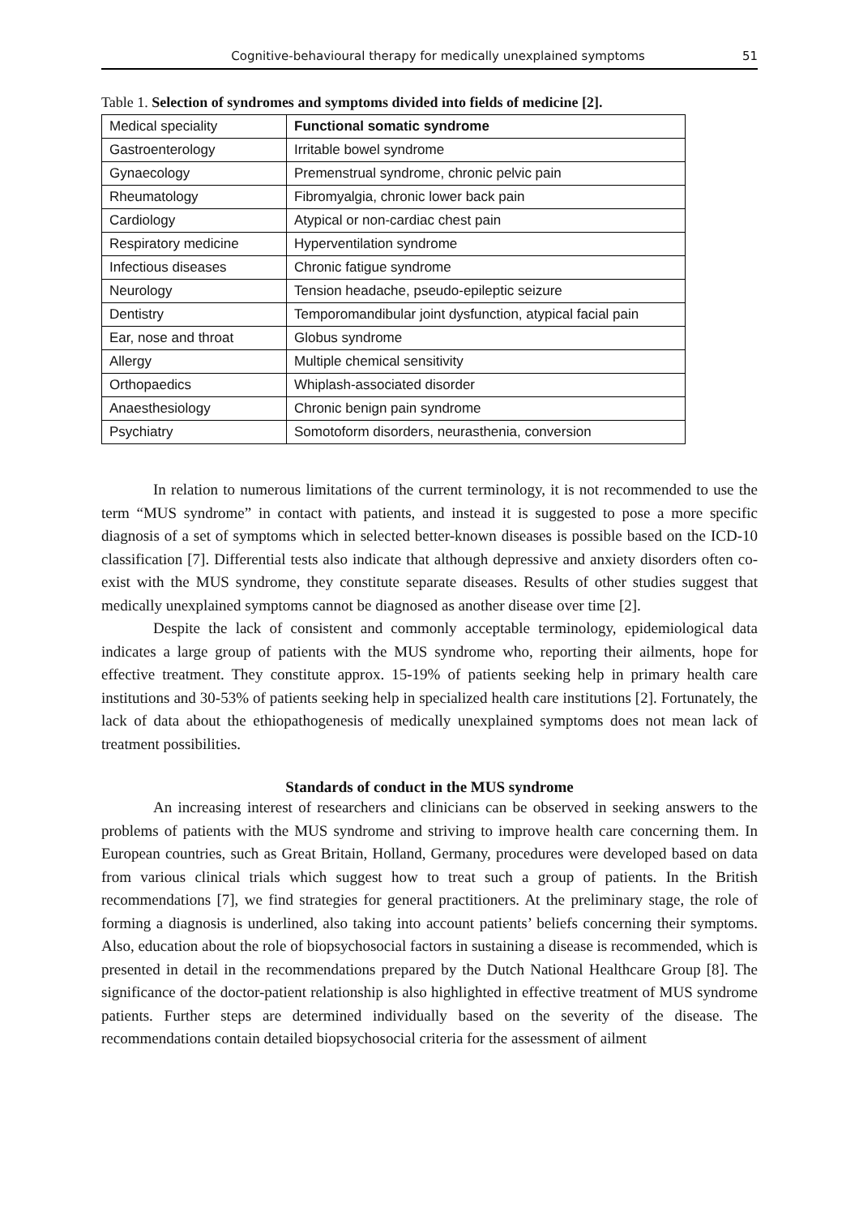Cognitive-behavioural therapy for medically unexplained symptoms 51
Table 1. Selection of syndromes and symptoms divided into fields of medicine [2].
| Medical speciality | Functional somatic syndrome |
| --- | --- |
| Gastroenterology | Irritable bowel syndrome |
| Gynaecology | Premenstrual syndrome, chronic pelvic pain |
| Rheumatology | Fibromyalgia, chronic lower back pain |
| Cardiology | Atypical or non-cardiac chest pain |
| Respiratory medicine | Hyperventilation syndrome |
| Infectious diseases | Chronic fatigue syndrome |
| Neurology | Tension headache, pseudo-epileptic seizure |
| Dentistry | Temporomandibular joint dysfunction, atypical facial pain |
| Ear, nose and throat | Globus syndrome |
| Allergy | Multiple chemical sensitivity |
| Orthopaedics | Whiplash-associated disorder |
| Anaesthesiology | Chronic benign pain syndrome |
| Psychiatry | Somotoform disorders, neurasthenia, conversion |
In relation to numerous limitations of the current terminology, it is not recommended to use the term “MUS syndrome” in contact with patients, and instead it is suggested to pose a more specific diagnosis of a set of symptoms which in selected better-known diseases is possible based on the ICD-10 classification [7]. Differential tests also indicate that although depressive and anxiety disorders often co-exist with the MUS syndrome, they constitute separate diseases. Results of other studies suggest that medically unexplained symptoms cannot be diagnosed as another disease over time [2].
Despite the lack of consistent and commonly acceptable terminology, epidemiological data indicates a large group of patients with the MUS syndrome who, reporting their ailments, hope for effective treatment. They constitute approx. 15-19% of patients seeking help in primary health care institutions and 30-53% of patients seeking help in specialized health care institutions [2]. Fortunately, the lack of data about the ethiopathogenesis of medically unexplained symptoms does not mean lack of treatment possibilities.
Standards of conduct in the MUS syndrome
An increasing interest of researchers and clinicians can be observed in seeking answers to the problems of patients with the MUS syndrome and striving to improve health care concerning them. In European countries, such as Great Britain, Holland, Germany, procedures were developed based on data from various clinical trials which suggest how to treat such a group of patients. In the British recommendations [7], we find strategies for general practitioners. At the preliminary stage, the role of forming a diagnosis is underlined, also taking into account patients’ beliefs concerning their symptoms. Also, education about the role of biopsychosocial factors in sustaining a disease is recommended, which is presented in detail in the recommendations prepared by the Dutch National Healthcare Group [8]. The significance of the doctor-patient relationship is also highlighted in effective treatment of MUS syndrome patients. Further steps are determined individually based on the severity of the disease. The recommendations contain detailed biopsychosocial criteria for the assessment of ailment